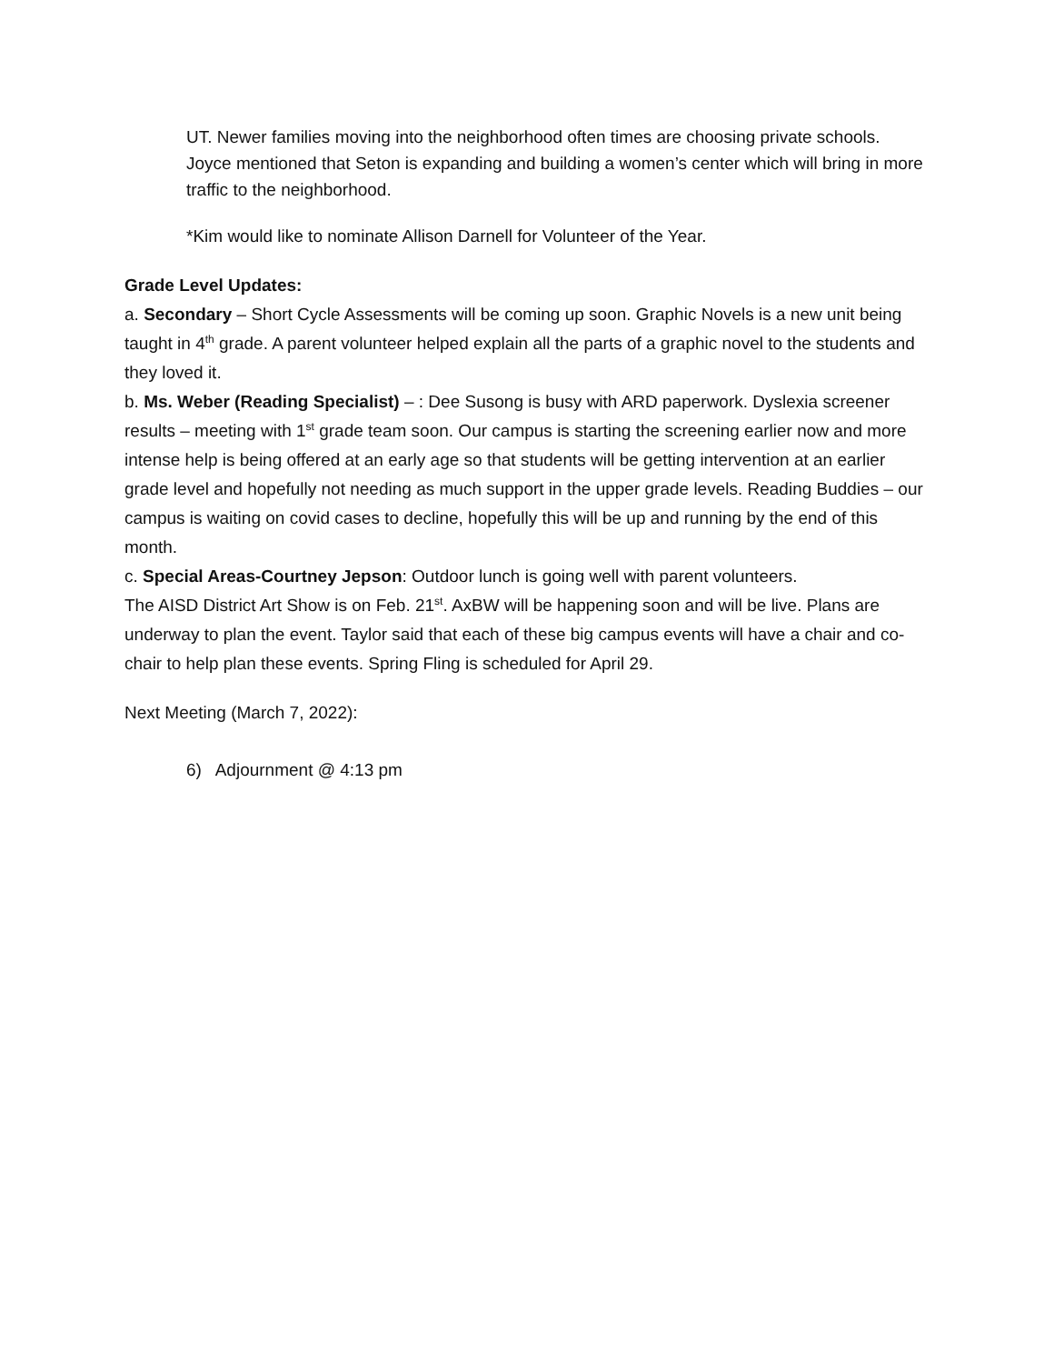UT. Newer families moving into the neighborhood often times are choosing private schools. Joyce mentioned that Seton is expanding and building a women’s center which will bring in more traffic to the neighborhood.
*Kim would like to nominate Allison Darnell for Volunteer of the Year.
Grade Level Updates:
a. Secondary – Short Cycle Assessments will be coming up soon. Graphic Novels is a new unit being taught in 4<sup>th</sup> grade. A parent volunteer helped explain all the parts of a graphic novel to the students and they loved it.
b. Ms. Weber (Reading Specialist) – : Dee Susong is busy with ARD paperwork. Dyslexia screener results – meeting with 1<sup>st</sup> grade team soon. Our campus is starting the screening earlier now and more intense help is being offered at an early age so that students will be getting intervention at an earlier grade level and hopefully not needing as much support in the upper grade levels. Reading Buddies – our campus is waiting on covid cases to decline, hopefully this will be up and running by the end of this month.
c. Special Areas-Courtney Jepson: Outdoor lunch is going well with parent volunteers.
The AISD District Art Show is on Feb. 21<sup>st</sup>. AxBW will be happening soon and will be live. Plans are underway to plan the event. Taylor said that each of these big campus events will have a chair and co-chair to help plan these events. Spring Fling is scheduled for April 29.
Next Meeting (March 7, 2022):
6) Adjournment @ 4:13 pm